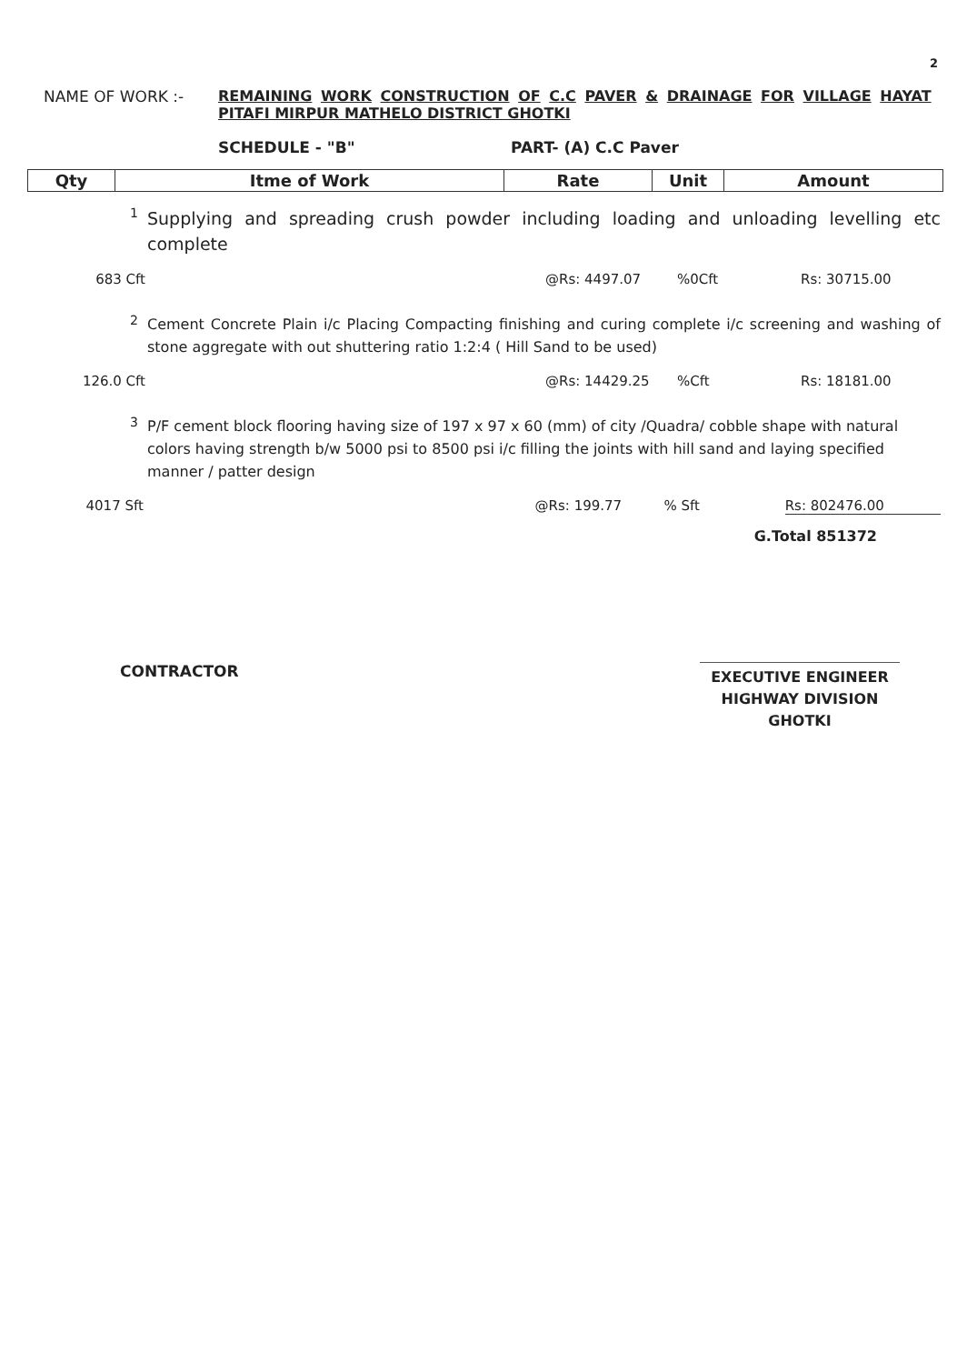2
NAME OF WORK :- REMAINING WORK CONSTRUCTION OF C.C PAVER & DRAINAGE FOR VILLAGE HAYAT
PITAFI MIRPUR MATHELO DISTRICT GHOTKI
SCHEDULE - "B" PART- (A) C.C Paver
| Qty | Itme of Work | Rate | Unit | Amount |
| --- | --- | --- | --- | --- |
1
Supplying and spreading crush powder including loading and unloading levelling etc complete
683 Cft @Rs: 4497.07%0Cft Rs: 30715.00
2
Cement Concrete Plain i/c Placing Compacting finishing and curing complete i/c screening and washing of stone aggregate with out shuttering ratio 1:2:4 ( Hill Sand to be used)
126.0 Cft @Rs: 14429.25%Cft Rs: 18181.00
3
P/F cement block flooring having size of 197 x 97 x 60 (mm) of city /Quadra/ cobble shape with natural colors having strength b/w 5000 psi to 8500 psi i/c filling the joints with hill sand and laying specified manner / patter design
4017 Sft @Rs: 199.77% Sft Rs: 802476.00
G.Total 851372
CONTRACTOR
EXECUTIVE ENGINEER
HIGHWAY DIVISION
GHOTKI